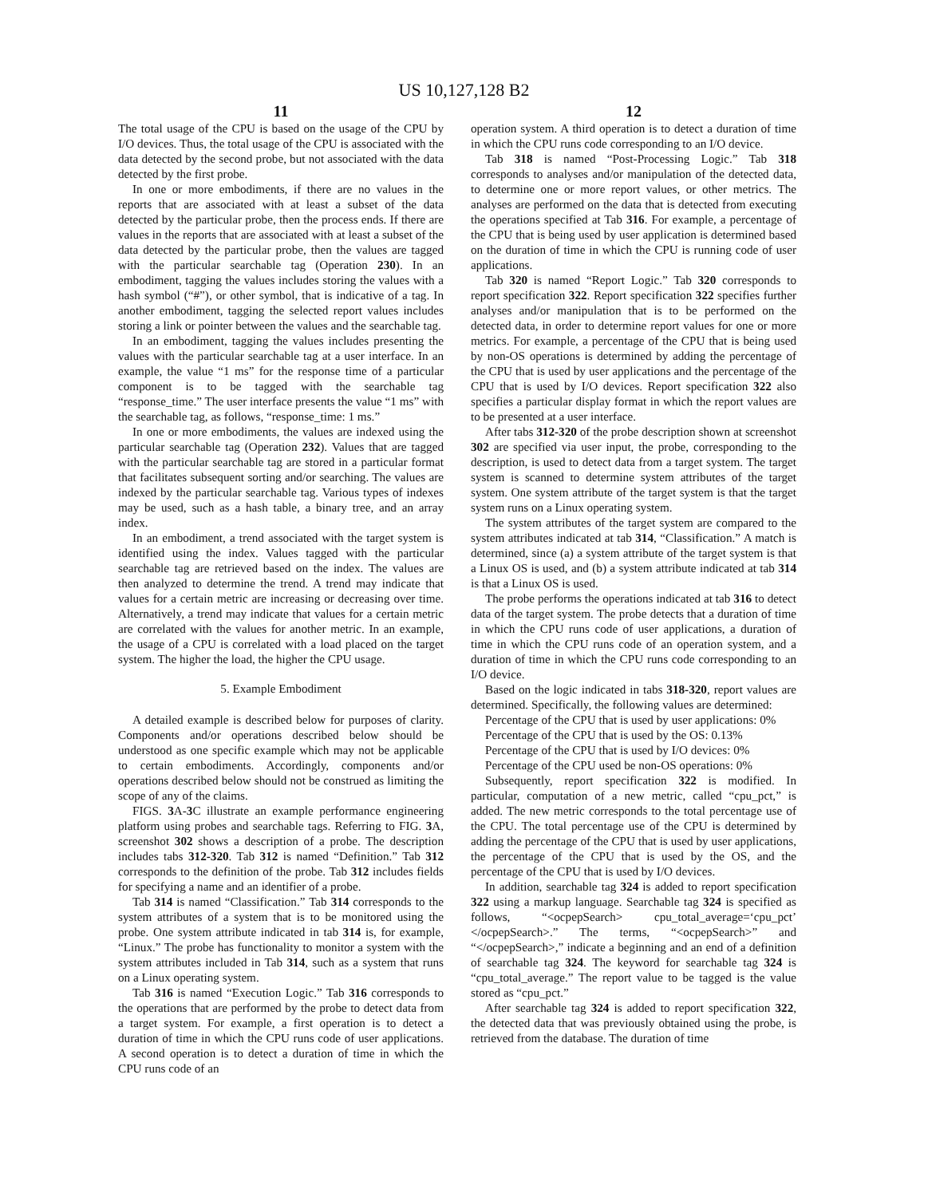US 10,127,128 B2
11
The total usage of the CPU is based on the usage of the CPU by I/O devices. Thus, the total usage of the CPU is associated with the data detected by the second probe, but not associated with the data detected by the first probe.
In one or more embodiments, if there are no values in the reports that are associated with at least a subset of the data detected by the particular probe, then the process ends. If there are values in the reports that are associated with at least a subset of the data detected by the particular probe, then the values are tagged with the particular searchable tag (Operation 230). In an embodiment, tagging the values includes storing the values with a hash symbol (“#”), or other symbol, that is indicative of a tag. In another embodiment, tagging the selected report values includes storing a link or pointer between the values and the searchable tag.
In an embodiment, tagging the values includes presenting the values with the particular searchable tag at a user interface. In an example, the value “1 ms” for the response time of a particular component is to be tagged with the searchable tag “response_time.” The user interface presents the value “1 ms” with the searchable tag, as follows, “response_time: 1 ms.”
In one or more embodiments, the values are indexed using the particular searchable tag (Operation 232). Values that are tagged with the particular searchable tag are stored in a particular format that facilitates subsequent sorting and/or searching. The values are indexed by the particular searchable tag. Various types of indexes may be used, such as a hash table, a binary tree, and an array index.
In an embodiment, a trend associated with the target system is identified using the index. Values tagged with the particular searchable tag are retrieved based on the index. The values are then analyzed to determine the trend. A trend may indicate that values for a certain metric are increasing or decreasing over time. Alternatively, a trend may indicate that values for a certain metric are correlated with the values for another metric. In an example, the usage of a CPU is correlated with a load placed on the target system. The higher the load, the higher the CPU usage.
5. Example Embodiment
A detailed example is described below for purposes of clarity. Components and/or operations described below should be understood as one specific example which may not be applicable to certain embodiments. Accordingly, components and/or operations described below should not be construed as limiting the scope of any of the claims.
FIGS. 3 A-3 C illustrate an example performance engineering platform using probes and searchable tags. Referring to FIG. 3 A, screenshot 302 shows a description of a probe. The description includes tabs 312-320. Tab 312 is named “Definition.” Tab 312 corresponds to the definition of the probe. Tab 312 includes fields for specifying a name and an identifier of a probe.
Tab 314 is named “Classification.” Tab 314 corresponds to the system attributes of a system that is to be monitored using the probe. One system attribute indicated in tab 314 is, for example, “Linux.” The probe has functionality to monitor a system with the system attributes included in Tab 314, such as a system that runs on a Linux operating system.
Tab 316 is named “Execution Logic.” Tab 316 corresponds to the operations that are performed by the probe to detect data from a target system. For example, a first operation is to detect a duration of time in which the CPU runs code of user applications. A second operation is to detect a duration of time in which the CPU runs code of an
12
operation system. A third operation is to detect a duration of time in which the CPU runs code corresponding to an I/O device.
Tab 318 is named “Post-Processing Logic.” Tab 318 corresponds to analyses and/or manipulation of the detected data, to determine one or more report values, or other metrics. The analyses are performed on the data that is detected from executing the operations specified at Tab 316. For example, a percentage of the CPU that is being used by user application is determined based on the duration of time in which the CPU is running code of user applications.
Tab 320 is named “Report Logic.” Tab 320 corresponds to report specification 322. Report specification 322 specifies further analyses and/or manipulation that is to be performed on the detected data, in order to determine report values for one or more metrics. For example, a percentage of the CPU that is being used by non-OS operations is determined by adding the percentage of the CPU that is used by user applications and the percentage of the CPU that is used by I/O devices. Report specification 322 also specifies a particular display format in which the report values are to be presented at a user interface.
After tabs 312-320 of the probe description shown at screenshot 302 are specified via user input, the probe, corresponding to the description, is used to detect data from a target system. The target system is scanned to determine system attributes of the target system. One system attribute of the target system is that the target system runs on a Linux operating system.
The system attributes of the target system are compared to the system attributes indicated at tab 314, “Classification.” A match is determined, since (a) a system attribute of the target system is that a Linux OS is used, and (b) a system attribute indicated at tab 314 is that a Linux OS is used.
The probe performs the operations indicated at tab 316 to detect data of the target system. The probe detects that a duration of time in which the CPU runs code of user applications, a duration of time in which the CPU runs code of an operation system, and a duration of time in which the CPU runs code corresponding to an I/O device.
Based on the logic indicated in tabs 318-320, report values are determined. Specifically, the following values are determined:
Percentage of the CPU that is used by user applications: 0%
Percentage of the CPU that is used by the OS: 0.13%
Percentage of the CPU that is used by I/O devices: 0%
Percentage of the CPU used be non-OS operations: 0%
Subsequently, report specification 322 is modified. In particular, computation of a new metric, called “cpu_pct,” is added. The new metric corresponds to the total percentage use of the CPU. The total percentage use of the CPU is determined by adding the percentage of the CPU that is used by user applications, the percentage of the CPU that is used by the OS, and the percentage of the CPU that is used by I/O devices.
In addition, searchable tag 324 is added to report specification 322 using a markup language. Searchable tag 324 is specified as follows, “<ocpepSearch> cpu_total_average=‘cpu_pct’ </ocpepSearch>.” The terms, “<ocpepSearch>” and “</ocpepSearch>,” indicate a beginning and an end of a definition of searchable tag 324. The keyword for searchable tag 324 is “cpu_total_average.” The report value to be tagged is the value stored as “cpu_pct.”
After searchable tag 324 is added to report specification 322, the detected data that was previously obtained using the probe, is retrieved from the database. The duration of time